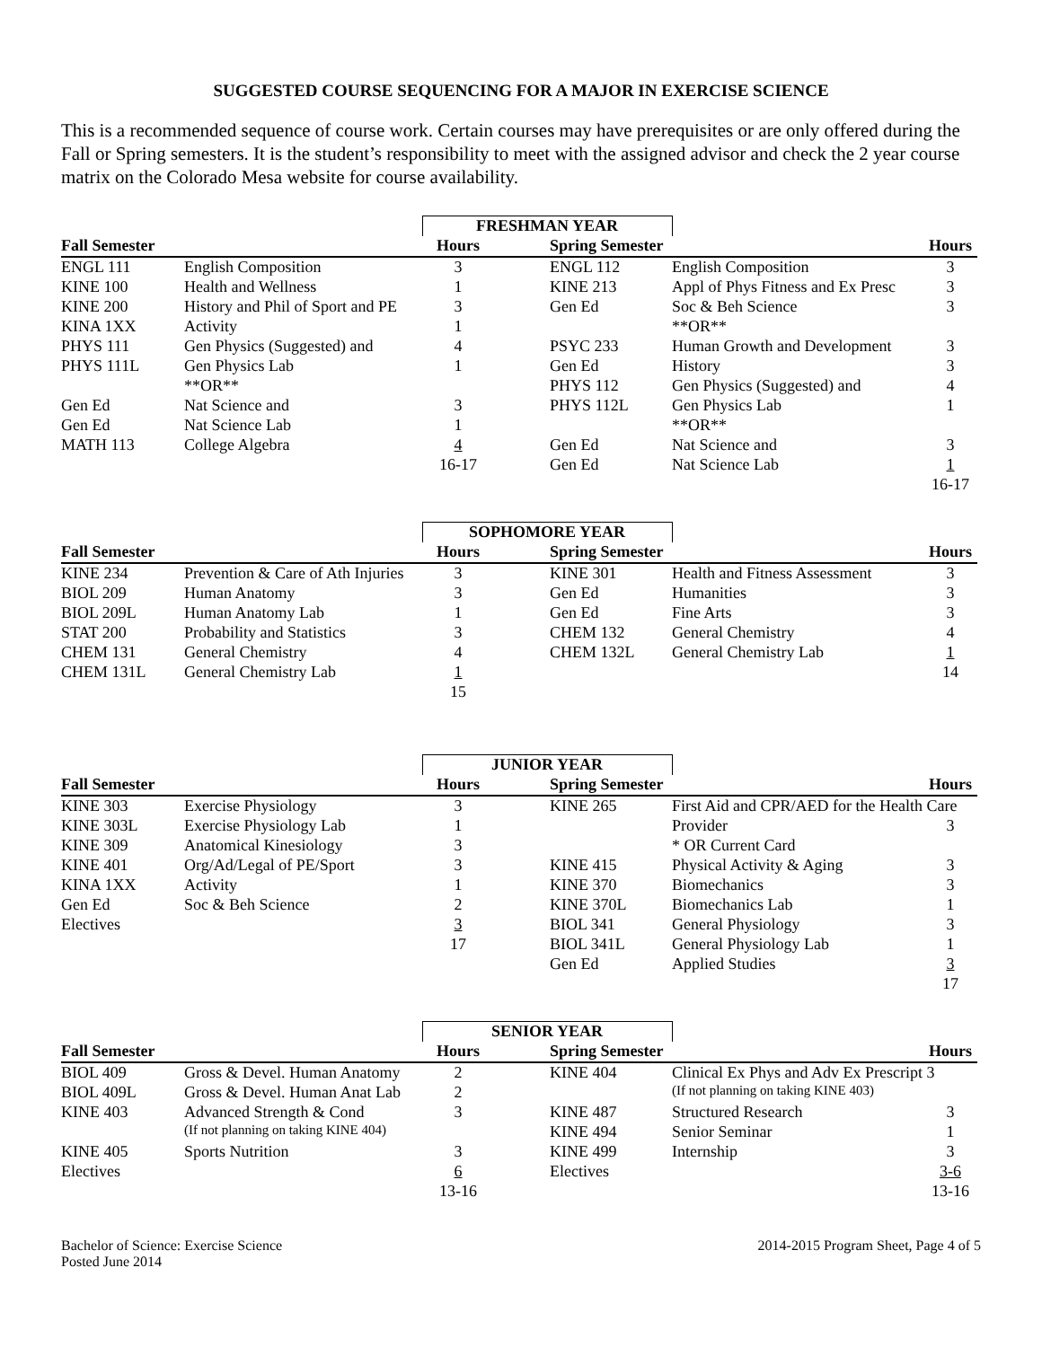SUGGESTED COURSE SEQUENCING FOR A MAJOR IN EXERCISE SCIENCE
This is a recommended sequence of course work. Certain courses may have prerequisites or are only offered during the Fall or Spring semesters. It is the student’s responsibility to meet with the assigned advisor and check the 2 year course matrix on the Colorado Mesa website for course availability.
| | | FRESHMAN YEAR | | | | |
| Fall Semester | | Hours | | Spring Semester | | Hours |
| ENGL 111 | English Composition | 3 | | ENGL 112 | English Composition | 3 |
| KINE 100 | Health and Wellness | 1 | | KINE 213 | Appl of Phys Fitness and Ex Presc | 3 |
| KINE 200 | History and Phil of Sport and PE | 3 | | Gen Ed | Soc & Beh Science | 3 |
| KINA 1XX | Activity | 1 | | | **OR** | |
| PHYS 111 | Gen Physics (Suggested) and | 4 | | PSYC 233 | Human Growth and Development | 3 |
| PHYS 111L | Gen Physics Lab | 1 | | Gen Ed | History | 3 |
| | **OR** | | | PHYS 112 | Gen Physics (Suggested) and | 4 |
| Gen Ed | Nat Science and | 3 | | PHYS 112L | Gen Physics Lab | 1 |
| Gen Ed | Nat Science Lab | 1 | | | **OR** | |
| MATH 113 | College Algebra | 4 | | Gen Ed | Nat Science and | 3 |
| | | 16-17 | | Gen Ed | Nat Science Lab | 1 |
| | | | | | | 16-17 |
| | | SOPHOMORE YEAR | | | | |
| Fall Semester | | Hours | | Spring Semester | | Hours |
| KINE 234 | Prevention & Care of Ath Injuries | 3 | | KINE 301 | Health and Fitness Assessment | 3 |
| BIOL 209 | Human Anatomy | 3 | | Gen Ed | Humanities | 3 |
| BIOL 209L | Human Anatomy Lab | 1 | | Gen Ed | Fine Arts | 3 |
| STAT 200 | Probability and Statistics | 3 | | CHEM 132 | General Chemistry | 4 |
| CHEM 131 | General Chemistry | 4 | | CHEM 132L | General Chemistry Lab | 1 |
| CHEM 131L | General Chemistry Lab | 1 | | | | 14 |
| | | 15 | | | | |
| | | JUNIOR YEAR | | | | |
| Fall Semester | | Hours | | Spring Semester | | Hours |
| KINE 303 | Exercise Physiology | 3 | | KINE 265 | First Aid and CPR/AED for the Health Care | |
| KINE 303L | Exercise Physiology Lab | 1 | | | Provider | 3 |
| KINE 309 | Anatomical Kinesiology | 3 | | | * OR Current Card | |
| KINE 401 | Org/Ad/Legal of PE/Sport | 3 | | KINE 415 | Physical Activity & Aging | 3 |
| KINA 1XX | Activity | 1 | | KINE 370 | Biomechanics | 3 |
| Gen Ed | Soc & Beh Science | 2 | | KINE 370L | Biomechanics Lab | 1 |
| Electives | | 3 | | BIOL 341 | General Physiology | 3 |
| | | 17 | | BIOL 341L | General Physiology Lab | 1 |
| | | | | Gen Ed | Applied Studies | 3 |
| | | | | | | 17 |
| | | SENIOR YEAR | | | | |
| Fall Semester | | Hours | | Spring Semester | | Hours |
| BIOL 409 | Gross & Devel. Human Anatomy | 2 | | KINE 404 | Clinical Ex Phys and Adv Ex Prescript 3 | |
| BIOL 409L | Gross & Devel. Human Anat Lab | 2 | | | (If not planning on taking KINE 403) | |
| KINE 403 | Advanced Strength & Cond | 3 | | KINE 487 | Structured Research | 3 |
| | (If not planning on taking KINE 404) | | | KINE 494 | Senior Seminar | 1 |
| KINE 405 | Sports Nutrition | 3 | | KINE 499 | Internship | 3 |
| Electives | | 6 | | Electives | | 3-6 |
| | | 13-16 | | | | 13-16 |
Bachelor of Science: Exercise Science
Posted June 2014
2014-2015 Program Sheet, Page 4 of 5